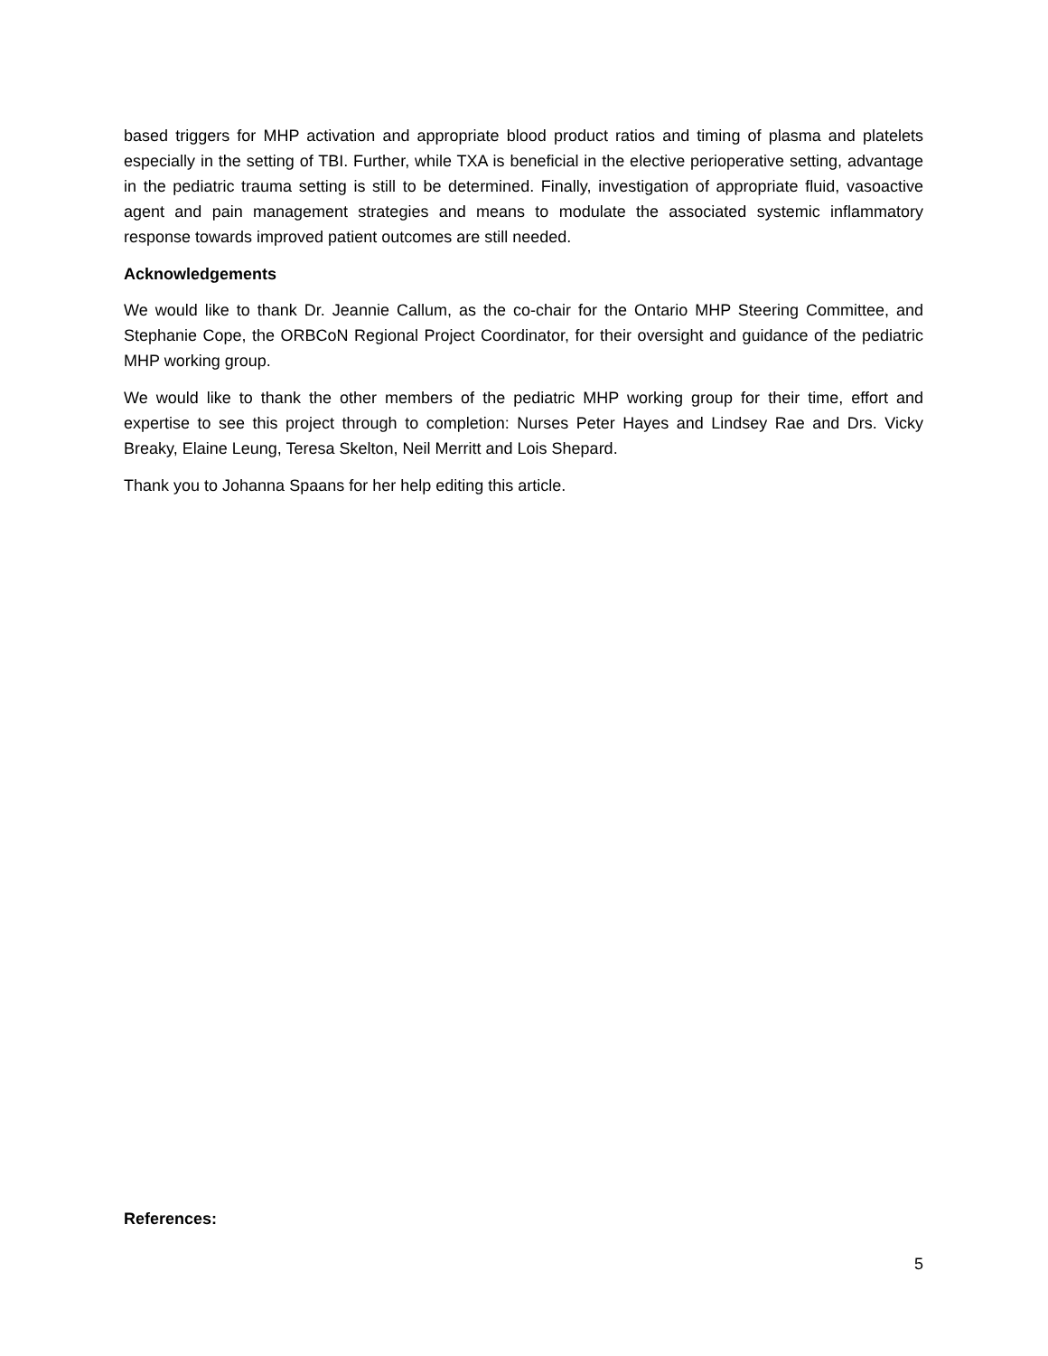based triggers for MHP activation and appropriate blood product ratios and timing of plasma and platelets especially in the setting of TBI. Further, while TXA is beneficial in the elective perioperative setting, advantage in the pediatric trauma setting is still to be determined. Finally, investigation of appropriate fluid, vasoactive agent and pain management strategies and means to modulate the associated systemic inflammatory response towards improved patient outcomes are still needed.
Acknowledgements
We would like to thank Dr. Jeannie Callum, as the co-chair for the Ontario MHP Steering Committee, and Stephanie Cope, the ORBCoN Regional Project Coordinator, for their oversight and guidance of the pediatric MHP working group.
We would like to thank the other members of the pediatric MHP working group for their time, effort and expertise to see this project through to completion: Nurses Peter Hayes and Lindsey Rae and Drs. Vicky Breaky, Elaine Leung, Teresa Skelton, Neil Merritt and Lois Shepard.
Thank you to Johanna Spaans for her help editing this article.
References:
5